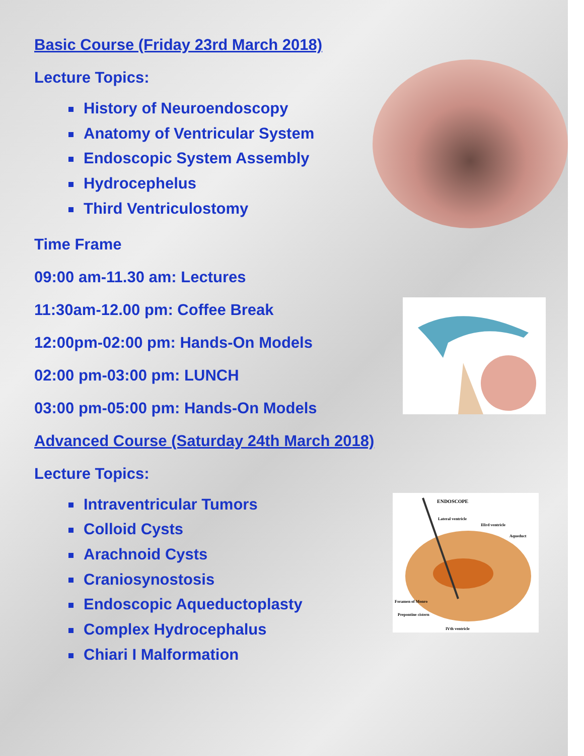ENDOSCOPE
Lateral ventricle
IIIrd ventricle
Aqueduct
Foramen of Monro
Prepontine cistern
IVth ventricle
Basic Course (Friday 23rd March 2018)
Lecture Topics:
History of Neuroendoscopy
Anatomy of Ventricular System
Endoscopic System Assembly
Hydrocephelus
Third Ventriculostomy
Time Frame
09:00 am-11.30 am: Lectures
11:30am-12.00 pm: Coffee Break
12:00pm-02:00 pm: Hands-On Models
02:00 pm-03:00 pm: LUNCH
03:00 pm-05:00 pm: Hands-On Models
Advanced Course (Saturday 24th March 2018)
Lecture Topics:
Intraventricular Tumors
Colloid Cysts
Arachnoid Cysts
Craniosynostosis
Endoscopic Aqueductoplasty
Complex Hydrocephalus
Chiari I Malformation